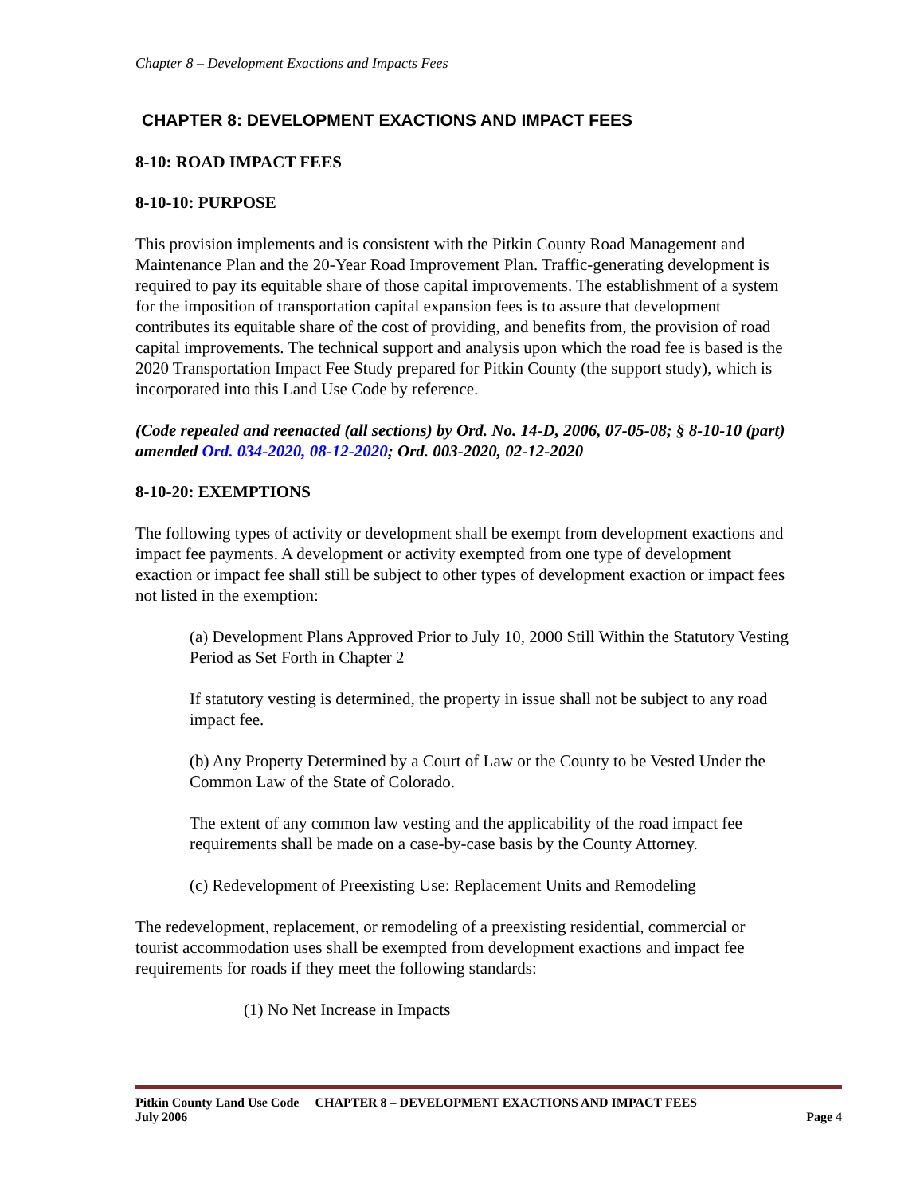Chapter 8 – Development Exactions and Impacts Fees
CHAPTER 8: DEVELOPMENT EXACTIONS AND IMPACT FEES
8-10: ROAD IMPACT FEES
8-10-10: PURPOSE
This provision implements and is consistent with the Pitkin County Road Management and Maintenance Plan and the 20-Year Road Improvement Plan. Traffic-generating development is required to pay its equitable share of those capital improvements. The establishment of a system for the imposition of transportation capital expansion fees is to assure that development contributes its equitable share of the cost of providing, and benefits from, the provision of road capital improvements. The technical support and analysis upon which the road fee is based is the 2020 Transportation Impact Fee Study prepared for Pitkin County (the support study), which is incorporated into this Land Use Code by reference.
(Code repealed and reenacted (all sections) by Ord. No. 14-D, 2006, 07-05-08; § 8-10-10 (part) amended Ord. 034-2020, 08-12-2020; Ord. 003-2020, 02-12-2020
8-10-20: EXEMPTIONS
The following types of activity or development shall be exempt from development exactions and impact fee payments. A development or activity exempted from one type of development exaction or impact fee shall still be subject to other types of development exaction or impact fees not listed in the exemption:
(a) Development Plans Approved Prior to July 10, 2000 Still Within the Statutory Vesting Period as Set Forth in Chapter 2
If statutory vesting is determined, the property in issue shall not be subject to any road impact fee.
(b) Any Property Determined by a Court of Law or the County to be Vested Under the Common Law of the State of Colorado.
The extent of any common law vesting and the applicability of the road impact fee requirements shall be made on a case-by-case basis by the County Attorney.
(c) Redevelopment of Preexisting Use: Replacement Units and Remodeling
The redevelopment, replacement, or remodeling of a preexisting residential, commercial or tourist accommodation uses shall be exempted from development exactions and impact fee requirements for roads if they meet the following standards:
(1) No Net Increase in Impacts
Pitkin County Land Use Code CHAPTER 8 – DEVELOPMENT EXACTIONS AND IMPACT FEES
July 2006 Page 4